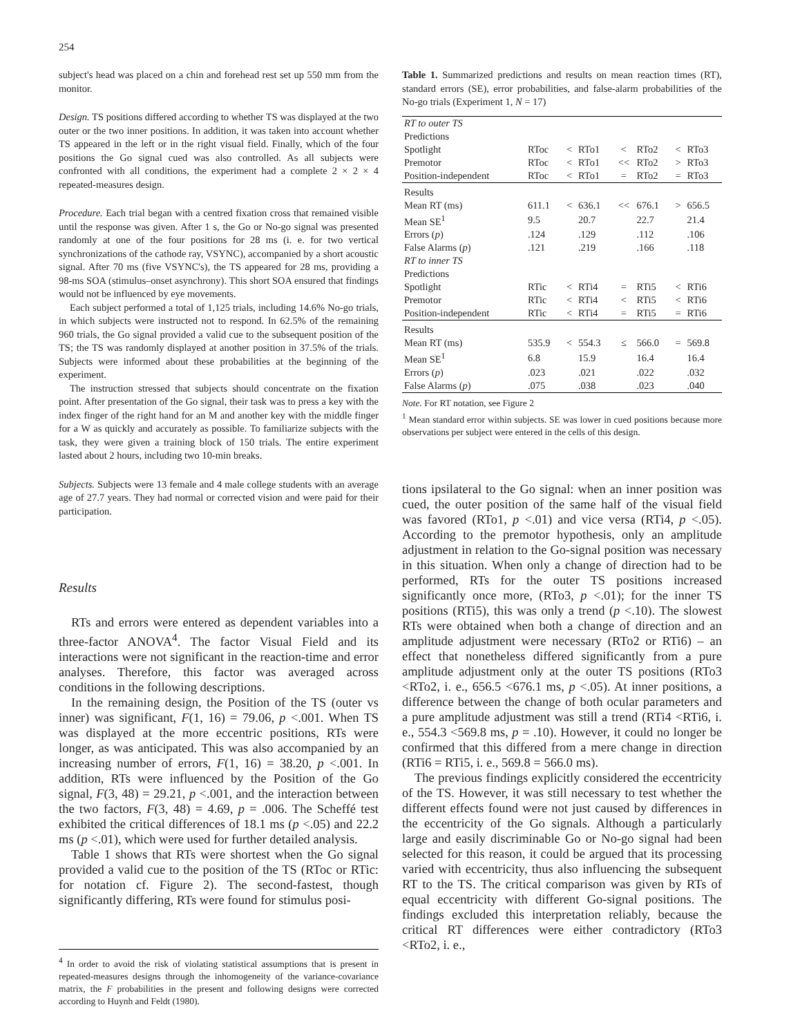254
subject's head was placed on a chin and forehead rest set up 550 mm from the monitor.
Design. TS positions differed according to whether TS was displayed at the two outer or the two inner positions. In addition, it was taken into account whether TS appeared in the left or in the right visual field. Finally, which of the four positions the Go signal cued was also controlled. As all subjects were confronted with all conditions, the experiment had a complete 2 × 2 × 4 repeated-measures design.
Procedure. Each trial began with a centred fixation cross that remained visible until the response was given. After 1 s, the Go or No-go signal was presented randomly at one of the four positions for 28 ms (i. e. for two vertical synchronizations of the cathode ray, VSYNC), accompanied by a short acoustic signal. After 70 ms (five VSYNC's), the TS appeared for 28 ms, providing a 98-ms SOA (stimulus–onset asynchrony). This short SOA ensured that findings would not be influenced by eye movements.
Each subject performed a total of 1,125 trials, including 14.6% No-go trials, in which subjects were instructed not to respond. In 62.5% of the remaining 960 trials, the Go signal provided a valid cue to the subsequent position of the TS; the TS was randomly displayed at another position in 37.5% of the trials. Subjects were informed about these probabilities at the beginning of the experiment.
The instruction stressed that subjects should concentrate on the fixation point. After presentation of the Go signal, their task was to press a key with the index finger of the right hand for an M and another key with the middle finger for a W as quickly and accurately as possible. To familiarize subjects with the task, they were given a training block of 150 trials. The entire experiment lasted about 2 hours, including two 10-min breaks.
Subjects. Subjects were 13 female and 4 male college students with an average age of 27.7 years. They had normal or corrected vision and were paid for their participation.
Results
RTs and errors were entered as dependent variables into a three-factor ANOVA<sup>4</sup>. The factor Visual Field and its interactions were not significant in the reaction-time and error analyses. Therefore, this factor was averaged across conditions in the following descriptions.
In the remaining design, the Position of the TS (outer vs inner) was significant, F(1, 16) = 79.06, p <.001. When TS was displayed at the more eccentric positions, RTs were longer, as was anticipated. This was also accompanied by an increasing number of errors, F(1, 16) = 38.20, p <.001. In addition, RTs were influenced by the Position of the Go signal, F(3, 48) = 29.21, p <.001, and the interaction between the two factors, F(3, 48) = 4.69, p = .006. The Scheffé test exhibited the critical differences of 18.1 ms (p <.05) and 22.2 ms (p <.01), which were used for further detailed analysis.
Table 1 shows that RTs were shortest when the Go signal provided a valid cue to the position of the TS (RToc or RTic: for notation cf. Figure 2). The second-fastest, though significantly differing, RTs were found for stimulus posi-
<sup>4</sup> In order to avoid the risk of violating statistical assumptions that is present in repeated-measures designs through the inhomogeneity of the variance-covariance matrix, the F probabilities in the present and following designs were corrected according to Huynh and Feldt (1980).
Table 1. Summarized predictions and results on mean reaction times (RT), standard errors (SE), error probabilities, and false-alarm probabilities of the No-go trials (Experiment 1, N = 17)
| RT to outer TS | | | | | | | |
| Predictions | | | | | | | |
| Spotlight | RToc | < | RTo1 | < | RTo2 | < | RTo3 |
| Premotor | RToc | < | RTo1 | << | RTo2 | > | RTo3 |
| Position-independent | RToc | < | RTo1 | = | RTo2 | = | RTo3 |
| Results | | | | | | | |
| Mean RT (ms) | 611.1 | < | 636.1 | << | 676.1 | > | 656.5 |
| Mean SE<sup>1</sup> | 9.5 | | 20.7 | | 22.7 | | 21.4 |
| Errors ( p ) | .124 | | .129 | | .112 | | .106 |
| False Alarms ( p ) | .121 | | .219 | | .166 | | .118 |
| RT to inner TS | | | | | | | |
| Predictions | | | | | | | |
| Spotlight | RTic | < | RTi4 | = | RTi5 | < | RTi6 |
| Premotor | RTic | < | RTi4 | < | RTi5 | < | RTi6 |
| Position-independent | RTic | < | RTi4 | = | RTi5 | = | RTi6 |
| Results | | | | | | | |
| Mean RT (ms) | 535.9 | < | 554.3 | ≤ | 566.0 | = | 569.8 |
| Mean SE<sup>1</sup> | 6.8 | | 15.9 | | 16.4 | | 16.4 |
| Errors ( p ) | .023 | | .021 | | .022 | | .032 |
| False Alarms ( p ) | .075 | | .038 | | .023 | | .040 |
Note. For RT notation, see Figure 2
<sup>1</sup> Mean standard error within subjects. SE was lower in cued positions because more observations per subject were entered in the cells of this design.
tions ipsilateral to the Go signal: when an inner position was cued, the outer position of the same half of the visual field was favored (RTo1, p <.01) and vice versa (RTi4, p <.05). According to the premotor hypothesis, only an amplitude adjustment in relation to the Go-signal position was necessary in this situation. When only a change of direction had to be performed, RTs for the outer TS positions increased significantly once more, (RTo3, p <.01); for the inner TS positions (RTi5), this was only a trend (p <.10). The slowest RTs were obtained when both a change of direction and an amplitude adjustment were necessary (RTo2 or RTi6) – an effect that nonetheless differed significantly from a pure amplitude adjustment only at the outer TS positions (RTo3 <RTo2, i. e., 656.5 <676.1 ms, p <.05). At inner positions, a difference between the change of both ocular parameters and a pure amplitude adjustment was still a trend (RTi4 <RTi6, i. e., 554.3 <569.8 ms, p = .10). However, it could no longer be confirmed that this differed from a mere change in direction (RTi6 = RTi5, i. e., 569.8 = 566.0 ms).
The previous findings explicitly considered the eccentricity of the TS. However, it was still necessary to test whether the different effects found were not just caused by differences in the eccentricity of the Go signals. Although a particularly large and easily discriminable Go or No-go signal had been selected for this reason, it could be argued that its processing varied with eccentricity, thus also influencing the subsequent RT to the TS. The critical comparison was given by RTs of equal eccentricity with different Go-signal positions. The findings excluded this interpretation reliably, because the critical RT differences were either contradictory (RTo3 <RTo2, i. e.,